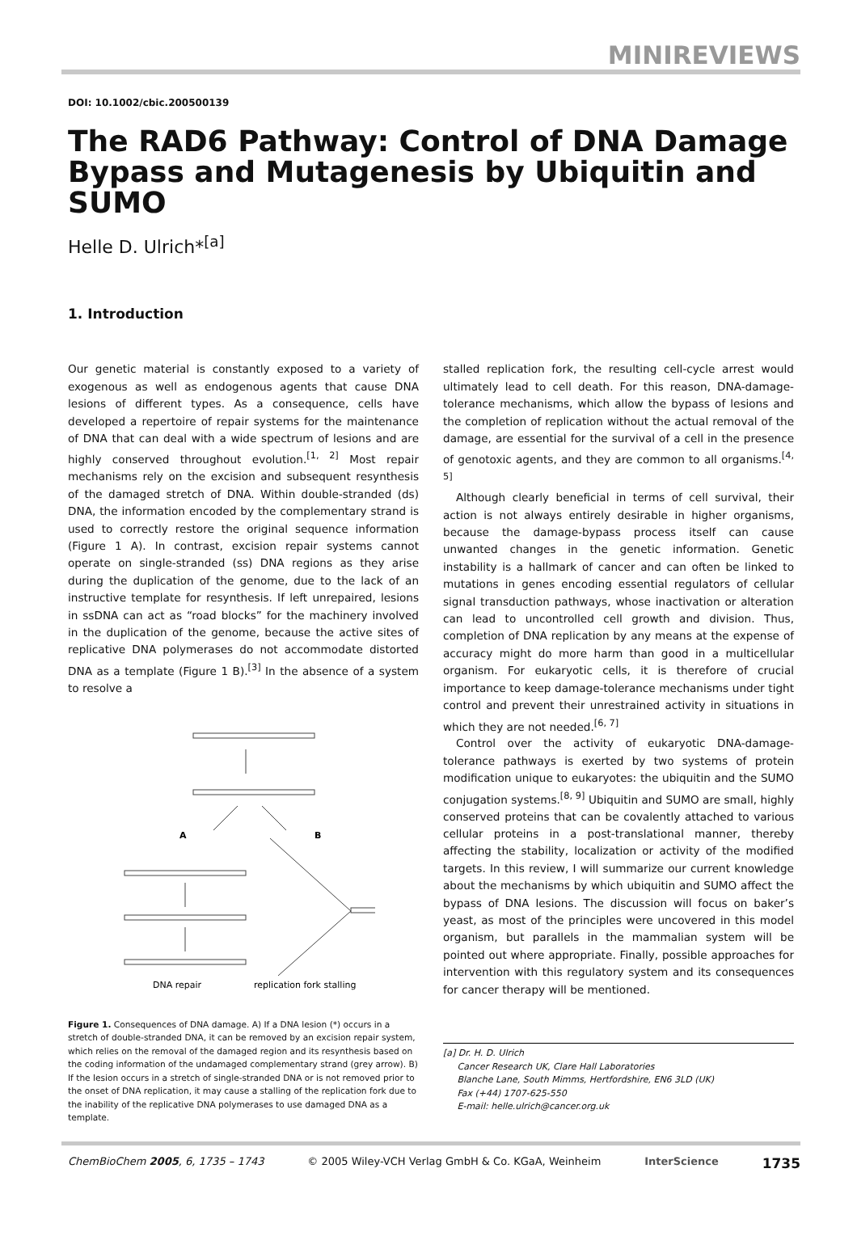MINIREVIEWS
DOI: 10.1002/cbic.200500139
The RAD6 Pathway: Control of DNA Damage Bypass and Mutagenesis by Ubiquitin and SUMO
Helle D. Ulrich*<sup>[a]</sup>
1. Introduction
Our genetic material is constantly exposed to a variety of exogenous as well as endogenous agents that cause DNA lesions of different types. As a consequence, cells have developed a repertoire of repair systems for the maintenance of DNA that can deal with a wide spectrum of lesions and are highly conserved throughout evolution.<sup>[1, 2]</sup> Most repair mechanisms rely on the excision and subsequent resynthesis of the damaged stretch of DNA. Within double-stranded (ds) DNA, the information encoded by the complementary strand is used to correctly restore the original sequence information (Figure 1 A). In contrast, excision repair systems cannot operate on single-stranded (ss) DNA regions as they arise during the duplication of the genome, due to the lack of an instructive template for resynthesis. If left unrepaired, lesions in ssDNA can act as “road blocks” for the machinery involved in the duplication of the genome, because the active sites of replicative DNA polymerases do not accommodate distorted DNA as a template (Figure 1 B).<sup>[3]</sup> In the absence of a system to resolve a
A
B
DNA repair
replication fork stalling
Figure 1. Consequences of DNA damage. A) If a DNA lesion (*) occurs in a stretch of double-stranded DNA, it can be removed by an excision repair system, which relies on the removal of the damaged region and its resynthesis based on the coding information of the undamaged complementary strand (grey arrow). B) If the lesion occurs in a stretch of single-stranded DNA or is not removed prior to the onset of DNA replication, it may cause a stalling of the replication fork due to the inability of the replicative DNA polymerases to use damaged DNA as a template.
stalled replication fork, the resulting cell-cycle arrest would ultimately lead to cell death. For this reason, DNA-damage-tolerance mechanisms, which allow the bypass of lesions and the completion of replication without the actual removal of the damage, are essential for the survival of a cell in the presence of genotoxic agents, and they are common to all organisms.<sup>[4, 5]</sup>
Although clearly beneficial in terms of cell survival, their action is not always entirely desirable in higher organisms, because the damage-bypass process itself can cause unwanted changes in the genetic information. Genetic instability is a hallmark of cancer and can often be linked to mutations in genes encoding essential regulators of cellular signal transduction pathways, whose inactivation or alteration can lead to uncontrolled cell growth and division. Thus, completion of DNA replication by any means at the expense of accuracy might do more harm than good in a multicellular organism. For eukaryotic cells, it is therefore of crucial importance to keep damage-tolerance mechanisms under tight control and prevent their unrestrained activity in situations in which they are not needed.<sup>[6, 7]</sup>
Control over the activity of eukaryotic DNA-damage-tolerance pathways is exerted by two systems of protein modification unique to eukaryotes: the ubiquitin and the SUMO conjugation systems.<sup>[8, 9]</sup> Ubiquitin and SUMO are small, highly conserved proteins that can be covalently attached to various cellular proteins in a post-translational manner, thereby affecting the stability, localization or activity of the modified targets. In this review, I will summarize our current knowledge about the mechanisms by which ubiquitin and SUMO affect the bypass of DNA lesions. The discussion will focus on baker’s yeast, as most of the principles were uncovered in this model organism, but parallels in the mammalian system will be pointed out where appropriate. Finally, possible approaches for intervention with this regulatory system and its consequences for cancer therapy will be mentioned.
[a] Dr. H. D. Ulrich
Cancer Research UK, Clare Hall Laboratories
Blanche Lane, South Mimms, Hertfordshire, EN6 3LD (UK)
Fax (+44) 1707-625-550
E-mail: helle.ulrich@cancer.org.uk
ChemBioChem 2005, 6, 1735 – 1743 © 2005 Wiley-VCH Verlag GmbH & Co. KGaA, Weinheim InterScience 1735